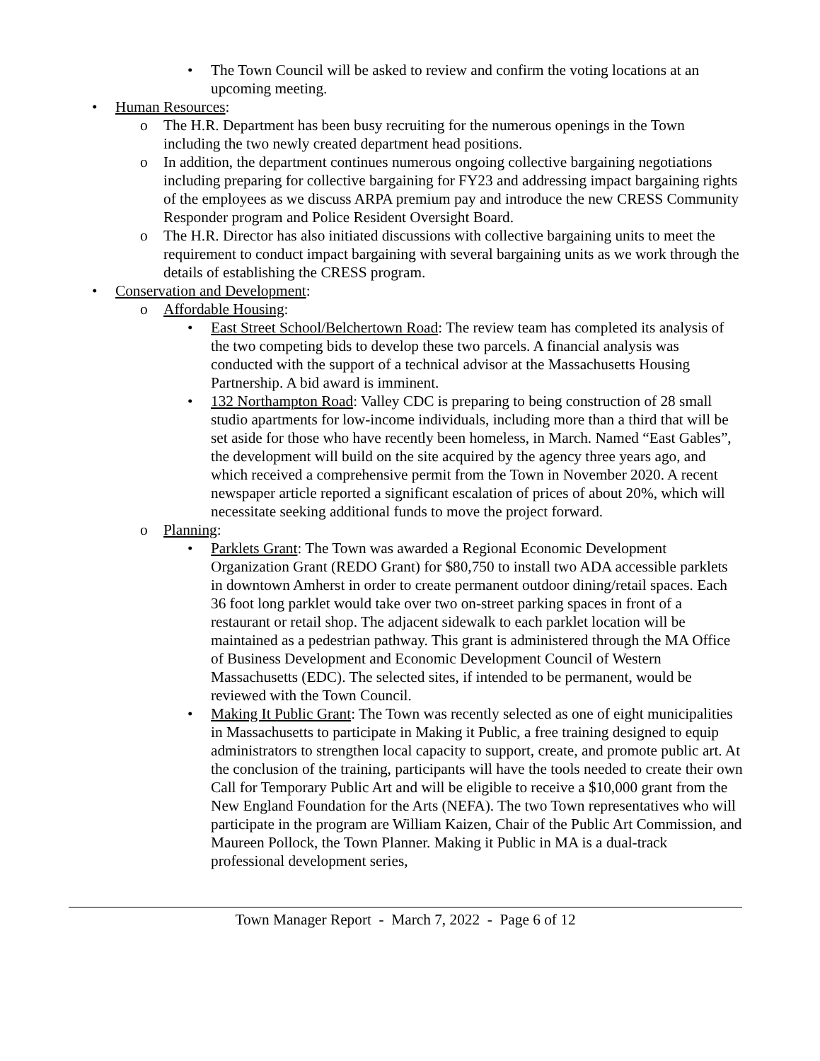• The Town Council will be asked to review and confirm the voting locations at an upcoming meeting.
• Human Resources:
o The H.R. Department has been busy recruiting for the numerous openings in the Town including the two newly created department head positions.
o In addition, the department continues numerous ongoing collective bargaining negotiations including preparing for collective bargaining for FY23 and addressing impact bargaining rights of the employees as we discuss ARPA premium pay and introduce the new CRESS Community Responder program and Police Resident Oversight Board.
o The H.R. Director has also initiated discussions with collective bargaining units to meet the requirement to conduct impact bargaining with several bargaining units as we work through the details of establishing the CRESS program.
• Conservation and Development:
o Affordable Housing:
• East Street School/Belchertown Road: The review team has completed its analysis of the two competing bids to develop these two parcels. A financial analysis was conducted with the support of a technical advisor at the Massachusetts Housing Partnership. A bid award is imminent.
• 132 Northampton Road: Valley CDC is preparing to being construction of 28 small studio apartments for low-income individuals, including more than a third that will be set aside for those who have recently been homeless, in March. Named “East Gables”, the development will build on the site acquired by the agency three years ago, and which received a comprehensive permit from the Town in November 2020. A recent newspaper article reported a significant escalation of prices of about 20%, which will necessitate seeking additional funds to move the project forward.
o Planning:
• Parklets Grant: The Town was awarded a Regional Economic Development Organization Grant (REDO Grant) for $80,750 to install two ADA accessible parklets in downtown Amherst in order to create permanent outdoor dining/retail spaces. Each 36 foot long parklet would take over two on-street parking spaces in front of a restaurant or retail shop. The adjacent sidewalk to each parklet location will be maintained as a pedestrian pathway. This grant is administered through the MA Office of Business Development and Economic Development Council of Western Massachusetts (EDC). The selected sites, if intended to be permanent, would be reviewed with the Town Council.
• Making It Public Grant: The Town was recently selected as one of eight municipalities in Massachusetts to participate in Making it Public, a free training designed to equip administrators to strengthen local capacity to support, create, and promote public art. At the conclusion of the training, participants will have the tools needed to create their own Call for Temporary Public Art and will be eligible to receive a $10,000 grant from the New England Foundation for the Arts (NEFA). The two Town representatives who will participate in the program are William Kaizen, Chair of the Public Art Commission, and Maureen Pollock, the Town Planner. Making it Public in MA is a dual-track professional development series,
Town Manager Report - March 7, 2022 - Page 6 of 12